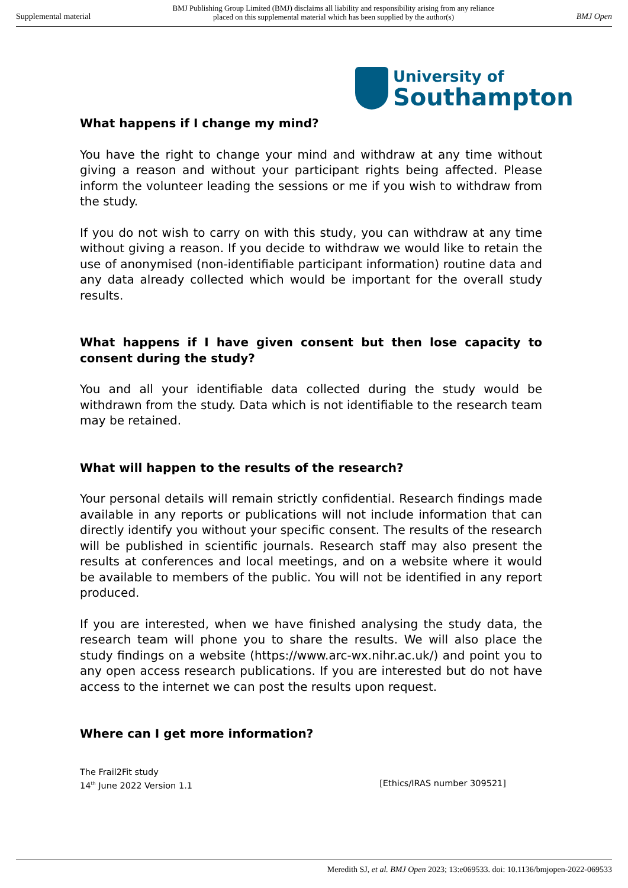Supplemental material BMJ Publishing Group Limited (BMJ) disclaims all liability and responsibility arising from any reliance
placed on this supplemental material which has been supplied by the author(s) BMJ Open
University of
Southampton
What happens if I change my mind?
You have the right to change your mind and withdraw at any time without giving a reason and without your participant rights being affected. Please inform the volunteer leading the sessions or me if you wish to withdraw from the study.
If you do not wish to carry on with this study, you can withdraw at any time without giving a reason. If you decide to withdraw we would like to retain the use of anonymised (non-identifiable participant information) routine data and any data already collected which would be important for the overall study results.
What happens if I have given consent but then lose capacity to consent during the study?
You and all your identifiable data collected during the study would be withdrawn from the study. Data which is not identifiable to the research team may be retained.
What will happen to the results of the research?
Your personal details will remain strictly confidential. Research findings made available in any reports or publications will not include information that can directly identify you without your specific consent. The results of the research will be published in scientific journals. Research staff may also present the results at conferences and local meetings, and on a website where it would be available to members of the public. You will not be identified in any report produced.
If you are interested, when we have finished analysing the study data, the research team will phone you to share the results. We will also place the study findings on a website (https://www.arc-wx.nihr.ac.uk/) and point you to any open access research publications. If you are interested but do not have access to the internet we can post the results upon request.
Where can I get more information?
The Frail2Fit study
14<sup>th</sup> June 2022 Version 1.1 [Ethics/IRAS number 309521]
Meredith SJ, et al. BMJ Open 2023; 13:e069533. doi: 10.1136/bmjopen-2022-069533